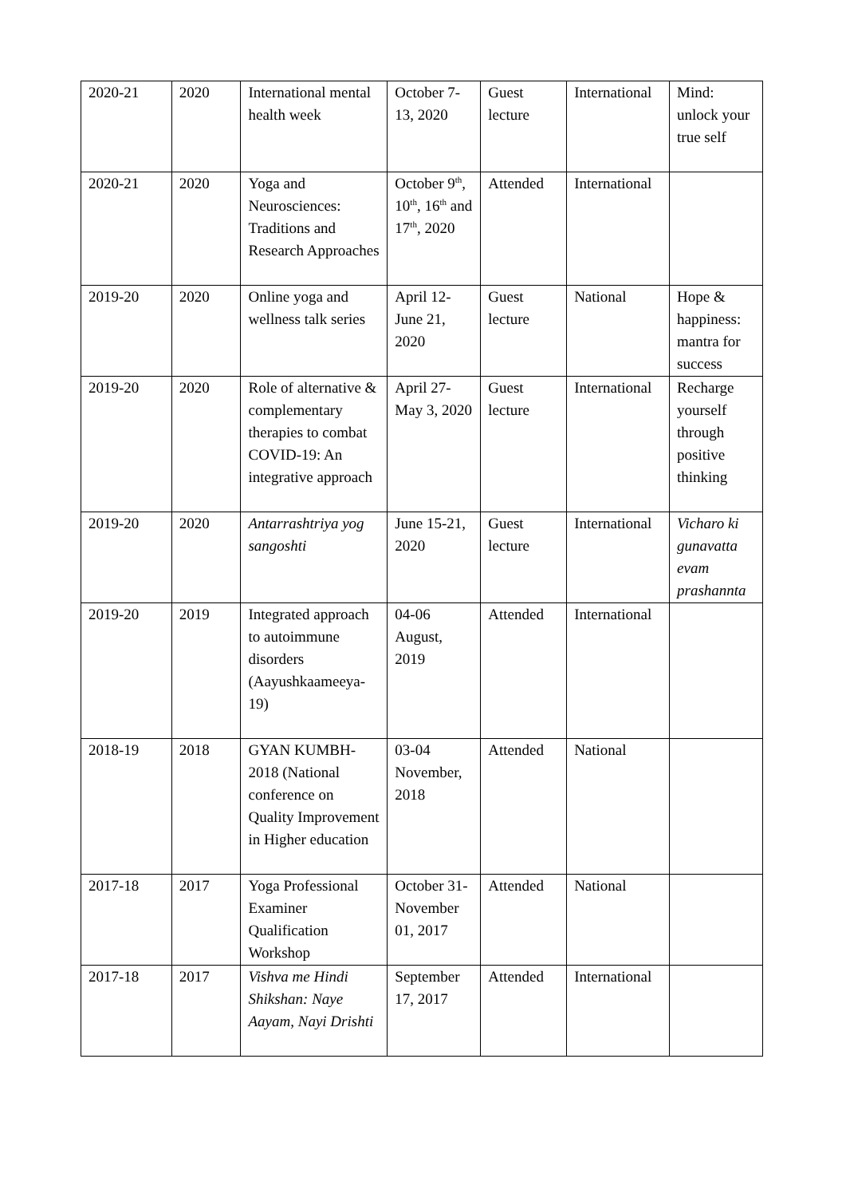| 2020-21 | 2020 | International mental health week | October 7-13, 2020 | Guest lecture | International | Mind: unlock your true self |
| 2020-21 | 2020 | Yoga and Neurosciences: Traditions and Research Approaches | October 9<sup>th</sup>, 10<sup>th</sup>, 16<sup>th</sup> and 17<sup>th</sup>, 2020 | Attended | International | |
| 2019-20 | 2020 | Online yoga and wellness talk series | April 12-June 21, 2020 | Guest lecture | National | Hope & happiness: mantra for success |
| 2019-20 | 2020 | Role of alternative & complementary therapies to combat COVID-19: An integrative approach | April 27-May 3, 2020 | Guest lecture | International | Recharge yourself through positive thinking |
| 2019-20 | 2020 | Antarrashtriya yog sangoshti | June 15-21, 2020 | Guest lecture | International | Vicharo ki gunavatta evam prashannta |
| 2019-20 | 2019 | Integrated approach to autoimmune disorders (Aayushkaameeya-19) | 04-06 August, 2019 | Attended | International | |
| 2018-19 | 2018 | GYAN KUMBH-2018 (National conference on Quality Improvement in Higher education | 03-04 November, 2018 | Attended | National | |
| 2017-18 | 2017 | Yoga Professional Examiner Qualification Workshop | October 31-November 01, 2017 | Attended | National | |
| 2017-18 | 2017 | Vishva me Hindi Shikshan: Naye Aayam, Nayi Drishti | September 17, 2017 | Attended | International | |